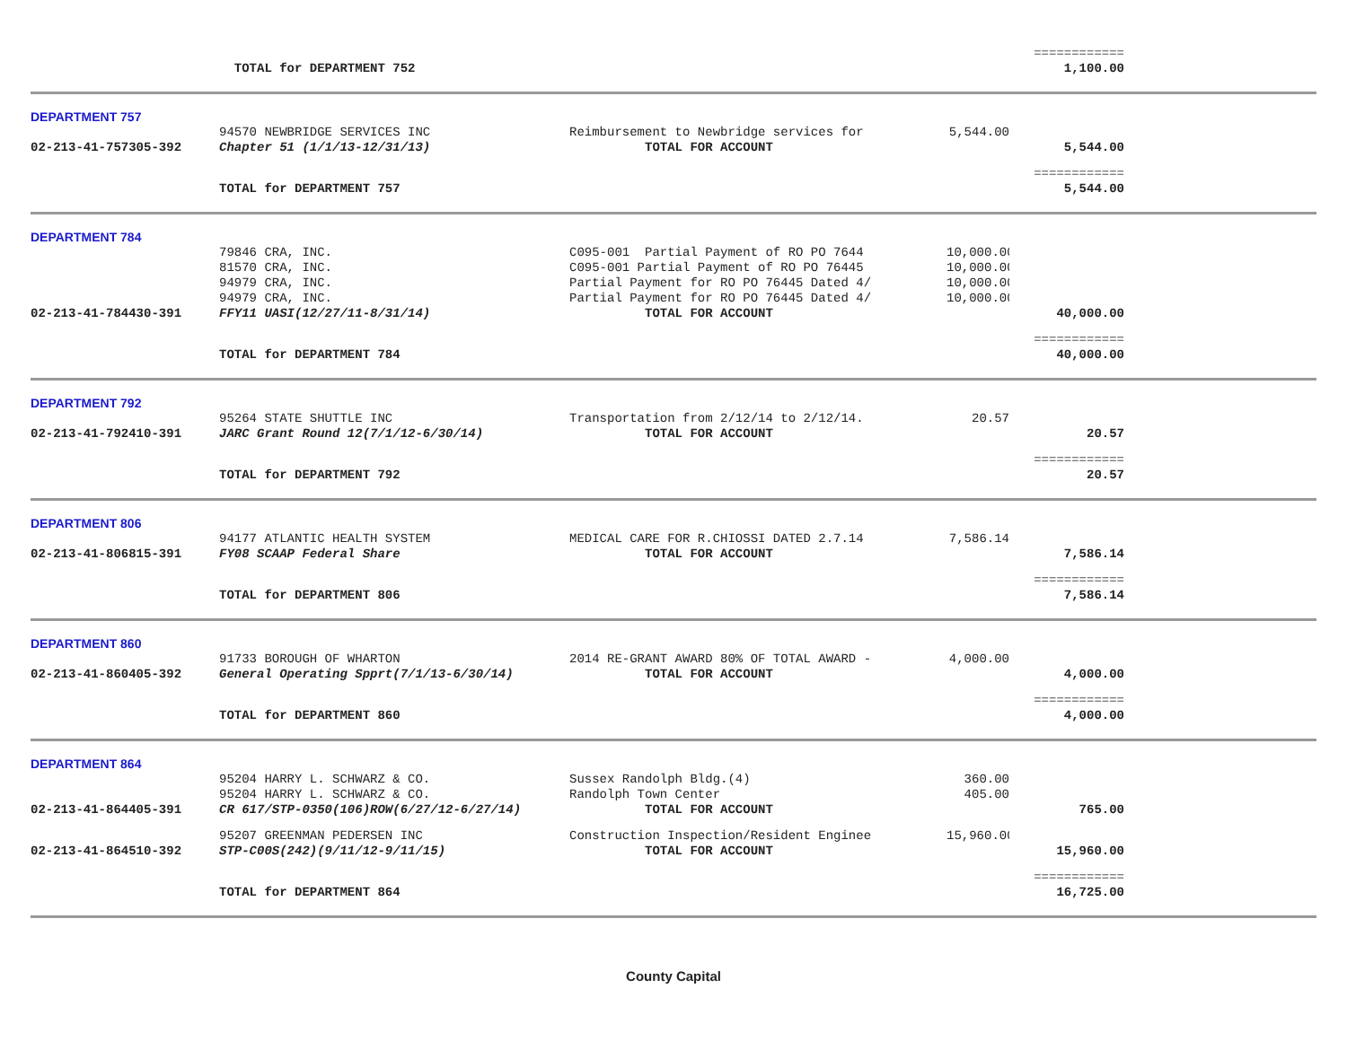| | | | | ============ | |
| | TOTAL for DEPARTMENT 752 | | | 1,100.00 | |
| DEPARTMENT 757 | | | | | |
| | 94570 NEWBRIDGE SERVICES INC | Reimbursement to Newbridge services for | 5,544.00 | | |
| 02-213-41-757305-392 | Chapter 51 (1/1/13-12/31/13) | TOTAL FOR ACCOUNT | | 5,544.00 | |
| | | | | ============ | |
| | TOTAL for DEPARTMENT 757 | | | 5,544.00 | |
| DEPARTMENT 784 | | | | | |
| | 79846 CRA, INC. | C095-001 Partial Payment of RO PO 7644 | 10,000.00 | | |
| | 81570 CRA, INC. | C095-001 Partial Payment of RO PO 76445 | 10,000.00 | | |
| | 94979 CRA, INC. | Partial Payment for RO PO 76445 Dated 4/ | 10,000.00 | | |
| | 94979 CRA, INC. | Partial Payment for RO PO 76445 Dated 4/ | 10,000.00 | | |
| 02-213-41-784430-391 | FFY11 UASI(12/27/11-8/31/14) | TOTAL FOR ACCOUNT | | 40,000.00 | |
| | | | | ============ | |
| | TOTAL for DEPARTMENT 784 | | | 40,000.00 | |
| DEPARTMENT 792 | | | | | |
| | 95264 STATE SHUTTLE INC | Transportation from 2/12/14 to 2/12/14. | 20.57 | | |
| 02-213-41-792410-391 | JARC Grant Round 12(7/1/12-6/30/14) | TOTAL FOR ACCOUNT | | 20.57 | |
| | | | | ============ | |
| | TOTAL for DEPARTMENT 792 | | | 20.57 | |
| DEPARTMENT 806 | | | | | |
| | 94177 ATLANTIC HEALTH SYSTEM | MEDICAL CARE FOR R.CHIOSSI DATED 2.7.14 | 7,586.14 | | |
| 02-213-41-806815-391 | FY08 SCAAP Federal Share | TOTAL FOR ACCOUNT | | 7,586.14 | |
| | | | | ============ | |
| | TOTAL for DEPARTMENT 806 | | | 7,586.14 | |
| DEPARTMENT 860 | | | | | |
| | 91733 BOROUGH OF WHARTON | 2014 RE-GRANT AWARD 80% OF TOTAL AWARD - | 4,000.00 | | |
| 02-213-41-860405-392 | General Operating Spprt(7/1/13-6/30/14) | TOTAL FOR ACCOUNT | | 4,000.00 | |
| | | | | ============ | |
| | TOTAL for DEPARTMENT 860 | | | 4,000.00 | |
| DEPARTMENT 864 | | | | | |
| | 95204 HARRY L. SCHWARZ & CO. | Sussex Randolph Bldg.(4) | 360.00 | | |
| | 95204 HARRY L. SCHWARZ & CO. | Randolph Town Center | 405.00 | | |
| 02-213-41-864405-391 | CR 617/STP-0350(106)ROW(6/27/12-6/27/14) | TOTAL FOR ACCOUNT | | 765.00 | |
| | 95207 GREENMAN PEDERSEN INC | Construction Inspection/Resident Enginee | 15,960.00 | | |
| 02-213-41-864510-392 | STP-C00S(242)(9/11/12-9/11/15) | TOTAL FOR ACCOUNT | | 15,960.00 | |
| | | | | ============ | |
| | TOTAL for DEPARTMENT 864 | | | 16,725.00 | |
County Capital